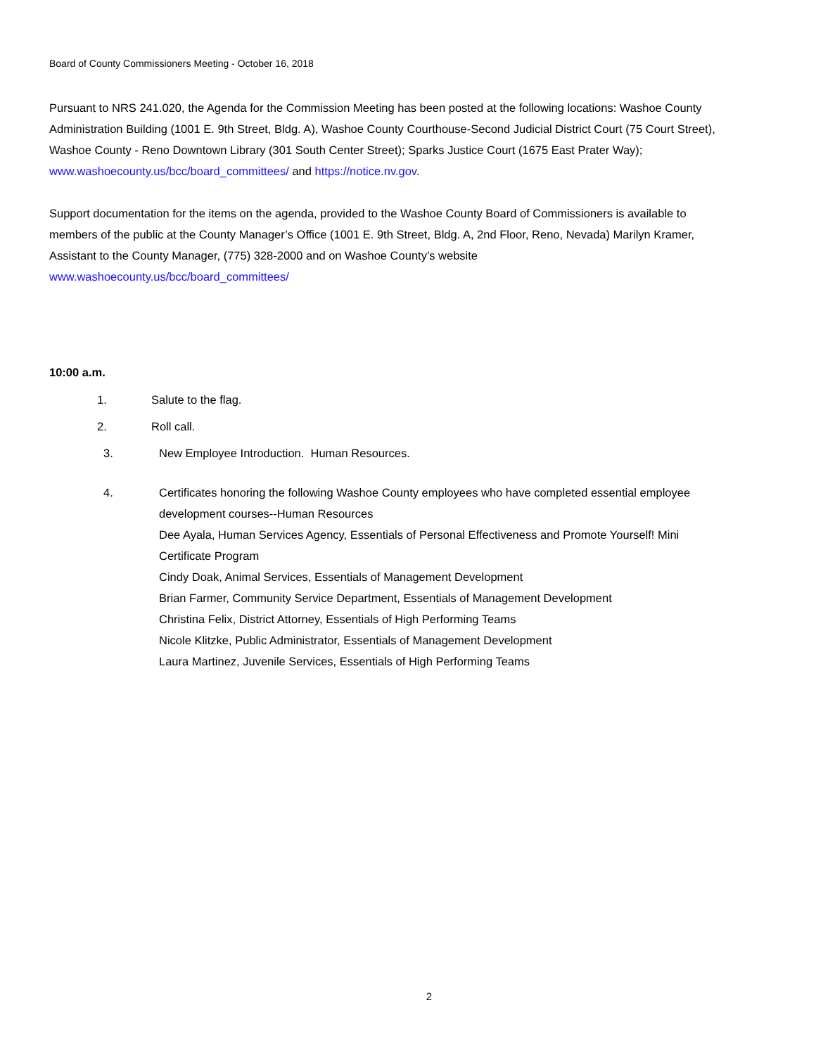Board of County Commissioners Meeting - October 16, 2018
Pursuant to NRS 241.020, the Agenda for the Commission Meeting has been posted at the following locations: Washoe County Administration Building (1001 E. 9th Street, Bldg. A), Washoe County Courthouse-Second Judicial District Court (75 Court Street), Washoe County - Reno Downtown Library (301 South Center Street); Sparks Justice Court (1675 East Prater Way); www.washoecounty.us/bcc/board_committees/ and https://notice.nv.gov.
Support documentation for the items on the agenda, provided to the Washoe County Board of Commissioners is available to members of the public at the County Manager’s Office (1001 E. 9th Street, Bldg. A, 2nd Floor, Reno, Nevada) Marilyn Kramer, Assistant to the County Manager, (775) 328-2000 and on Washoe County’s website www.washoecounty.us/bcc/board_committees/
10:00 a.m.
1. Salute to the flag.
2. Roll call.
3. New Employee Introduction. Human Resources.
4. Certificates honoring the following Washoe County employees who have completed essential employee development courses--Human Resources
Dee Ayala, Human Services Agency, Essentials of Personal Effectiveness and Promote Yourself! Mini Certificate Program
Cindy Doak, Animal Services, Essentials of Management Development
Brian Farmer, Community Service Department, Essentials of Management Development
Christina Felix, District Attorney, Essentials of High Performing Teams
Nicole Klitzke, Public Administrator, Essentials of Management Development
Laura Martinez, Juvenile Services, Essentials of High Performing Teams
2